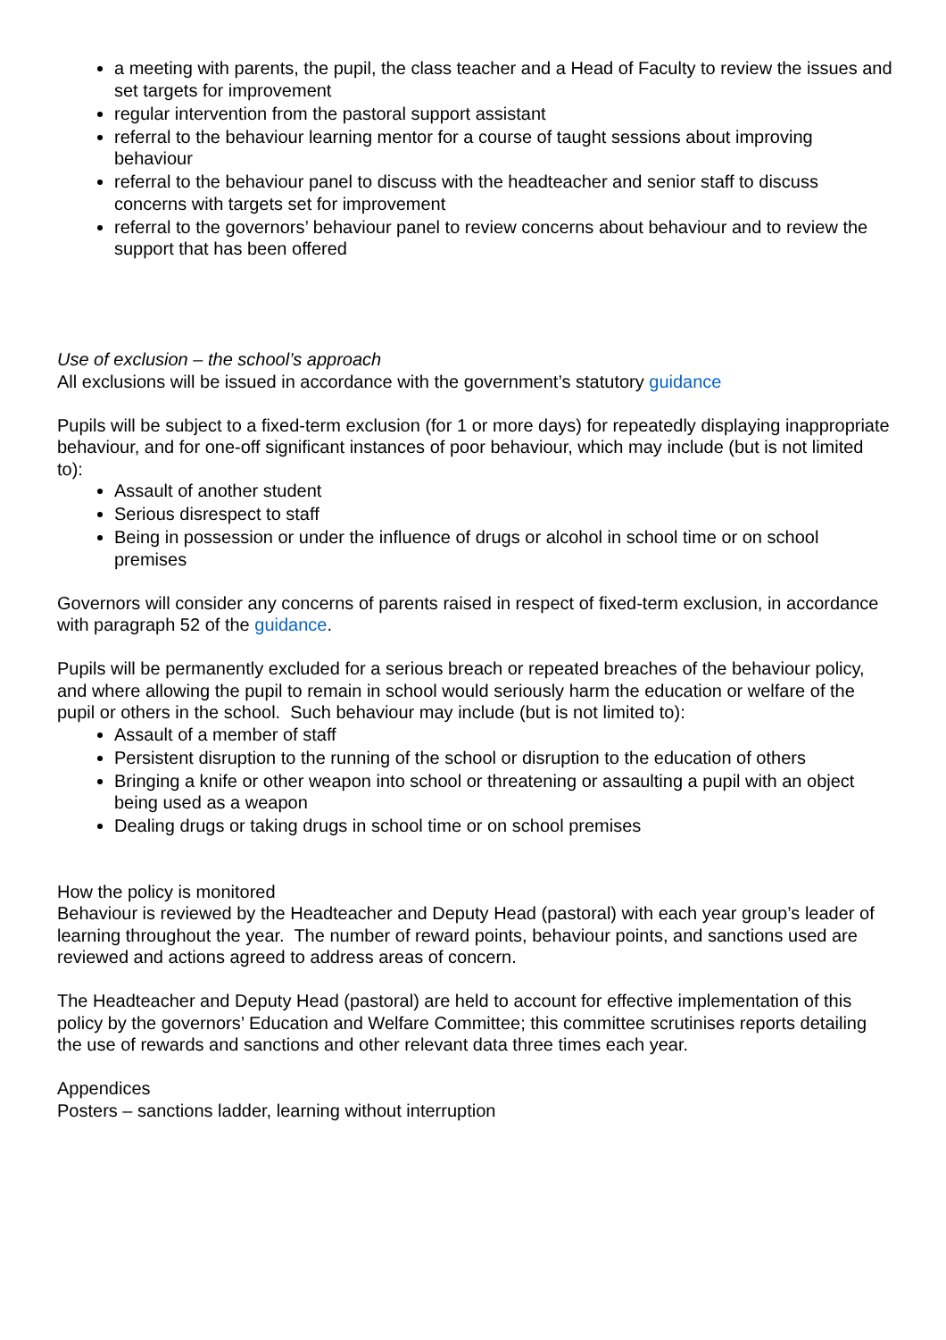a meeting with parents, the pupil, the class teacher and a Head of Faculty to review the issues and set targets for improvement
regular intervention from the pastoral support assistant
referral to the behaviour learning mentor for a course of taught sessions about improving behaviour
referral to the behaviour panel to discuss with the headteacher and senior staff to discuss concerns with targets set for improvement
referral to the governors’ behaviour panel to review concerns about behaviour and to review the support that has been offered
Use of exclusion – the school’s approach
All exclusions will be issued in accordance with the government’s statutory guidance
Pupils will be subject to a fixed-term exclusion (for 1 or more days) for repeatedly displaying inappropriate behaviour, and for one-off significant instances of poor behaviour, which may include (but is not limited to):
Assault of another student
Serious disrespect to staff
Being in possession or under the influence of drugs or alcohol in school time or on school premises
Governors will consider any concerns of parents raised in respect of fixed-term exclusion, in accordance with paragraph 52 of the guidance.
Pupils will be permanently excluded for a serious breach or repeated breaches of the behaviour policy, and where allowing the pupil to remain in school would seriously harm the education or welfare of the pupil or others in the school. Such behaviour may include (but is not limited to):
Assault of a member of staff
Persistent disruption to the running of the school or disruption to the education of others
Bringing a knife or other weapon into school or threatening or assaulting a pupil with an object being used as a weapon
Dealing drugs or taking drugs in school time or on school premises
How the policy is monitored
Behaviour is reviewed by the Headteacher and Deputy Head (pastoral) with each year group’s leader of learning throughout the year. The number of reward points, behaviour points, and sanctions used are reviewed and actions agreed to address areas of concern.
The Headteacher and Deputy Head (pastoral) are held to account for effective implementation of this policy by the governors’ Education and Welfare Committee; this committee scrutinises reports detailing the use of rewards and sanctions and other relevant data three times each year.
Appendices
Posters – sanctions ladder, learning without interruption